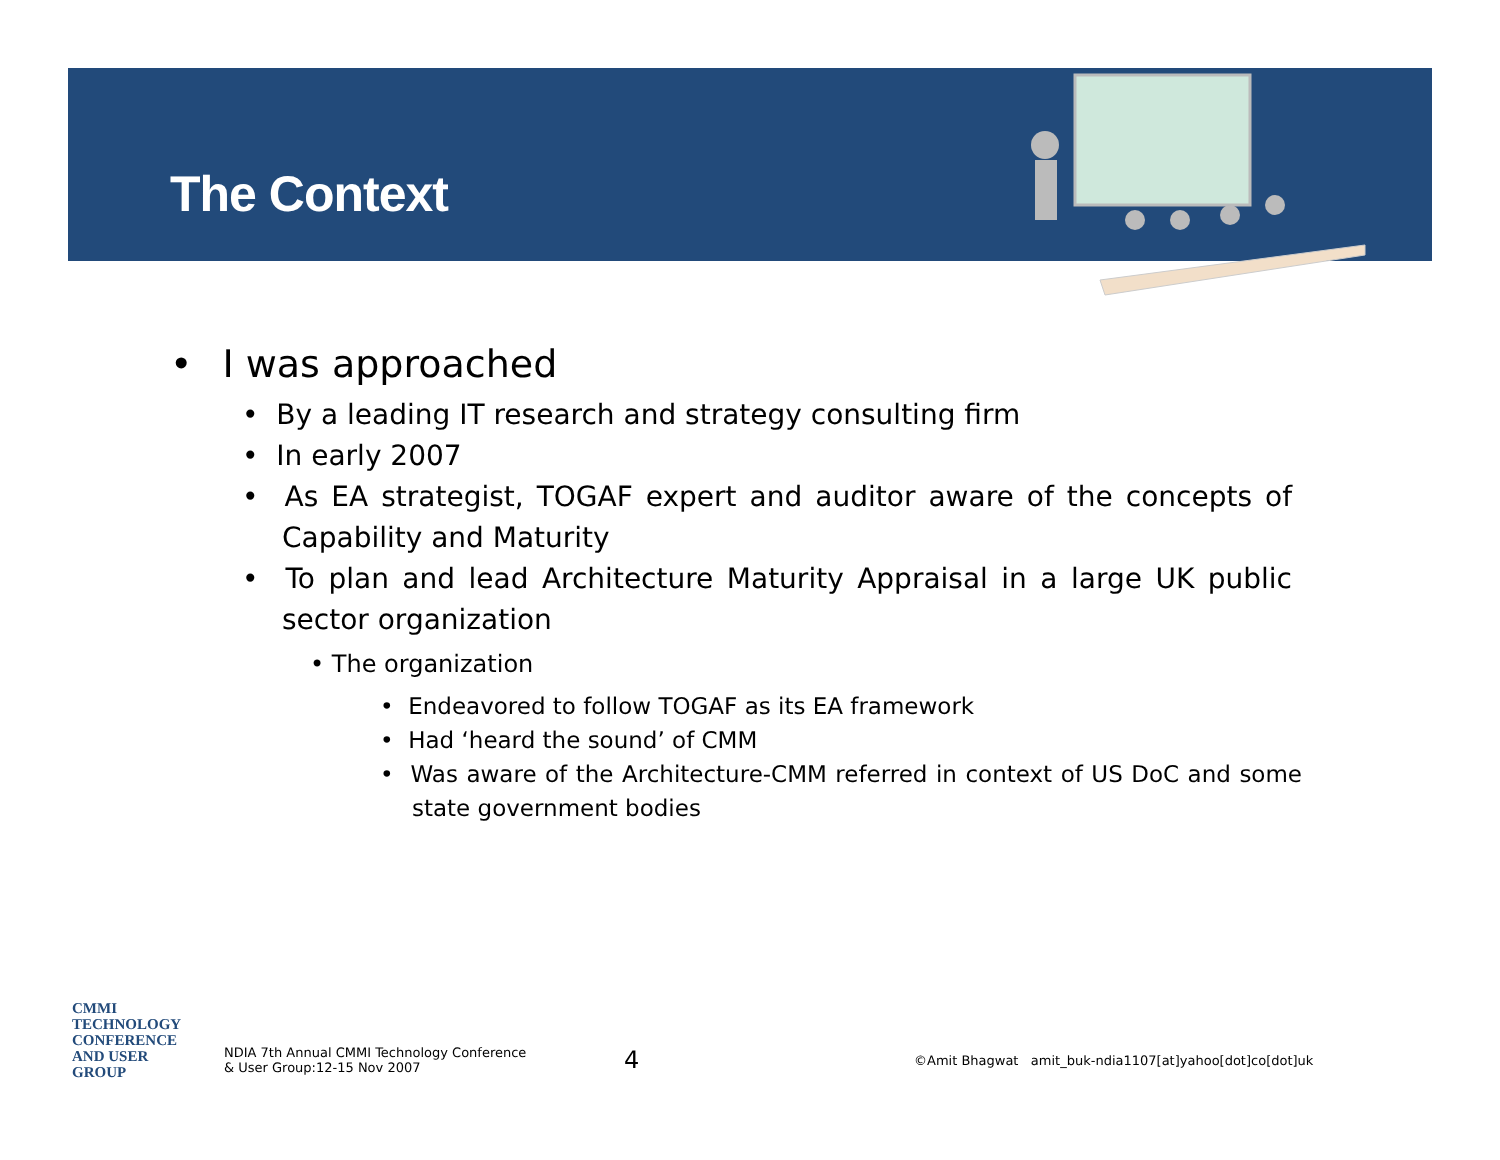The Context
• I was approached
• By a leading IT research and strategy consulting firm
• In early 2007
• As EA strategist, TOGAF expert and auditor aware of the concepts of Capability and Maturity
• To plan and lead Architecture Maturity Appraisal in a large UK public sector organization
• The organization
• Endeavored to follow TOGAF as its EA framework
• Had ‘heard the sound’ of CMM
• Was aware of the Architecture-CMM referred in context of US DoC and some state government bodies
CMMI
TECHNOLOGY
CONFERENCE
AND USER GROUP
NDIA 7th Annual CMMI Technology Conference
& User Group:12-15 Nov 2007
4
©Amit Bhagwat amit_buk-ndia1107[at]yahoo[dot]co[dot]uk